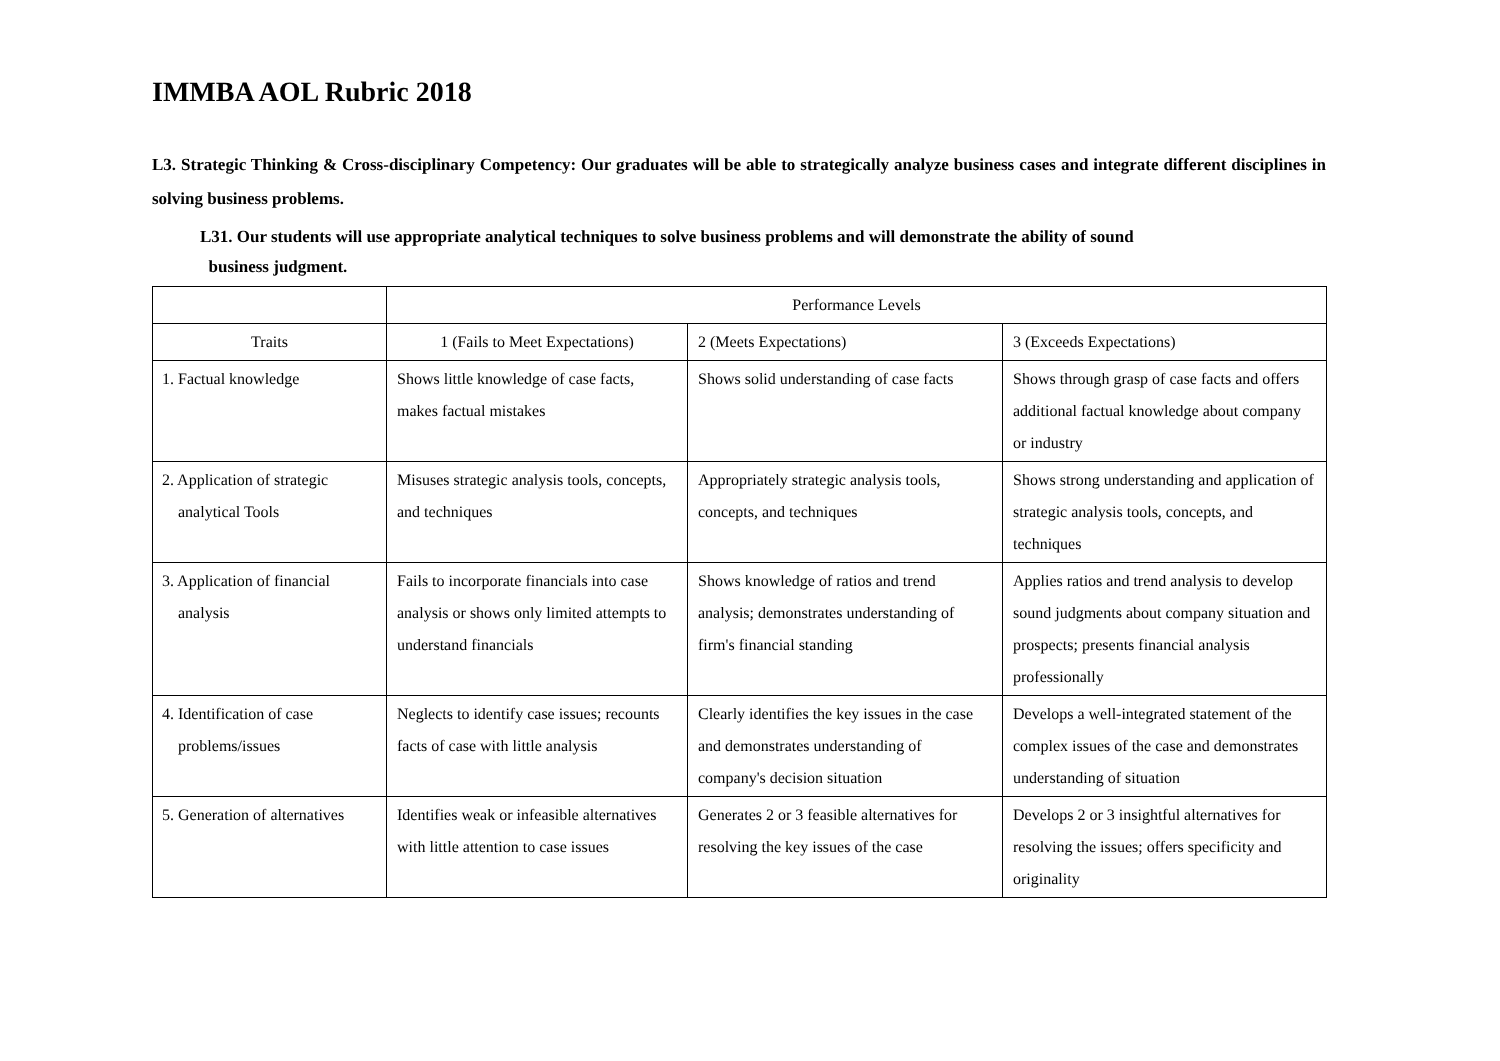IMMBA AOL Rubric 2018
L3. Strategic Thinking & Cross-disciplinary Competency: Our graduates will be able to strategically analyze business cases and integrate different disciplines in solving business problems.
L31. Our students will use appropriate analytical techniques to solve business problems and will demonstrate the ability of sound
business judgment.
| | Performance Levels | | |
| Traits | 1 (Fails to Meet Expectations) | 2 (Meets Expectations) | 3 (Exceeds Expectations) |
| 1. Factual knowledge | Shows little knowledge of case facts, makes factual mistakes | Shows solid understanding of case facts | Shows through grasp of case facts and offers additional factual knowledge about company or industry |
| 2. Application of strategic analytical Tools | Misuses strategic analysis tools, concepts, and techniques | Appropriately strategic analysis tools, concepts, and techniques | Shows strong understanding and application of strategic analysis tools, concepts, and techniques |
| 3. Application of financial analysis | Fails to incorporate financials into case analysis or shows only limited attempts to understand financials | Shows knowledge of ratios and trend analysis; demonstrates understanding of firm's financial standing | Applies ratios and trend analysis to develop sound judgments about company situation and prospects; presents financial analysis professionally |
| 4. Identification of case problems/issues | Neglects to identify case issues; recounts facts of case with little analysis | Clearly identifies the key issues in the case and demonstrates understanding of company's decision situation | Develops a well-integrated statement of the complex issues of the case and demonstrates understanding of situation |
| 5. Generation of alternatives | Identifies weak or infeasible alternatives with little attention to case issues | Generates 2 or 3 feasible alternatives for resolving the key issues of the case | Develops 2 or 3 insightful alternatives for resolving the issues; offers specificity and originality |